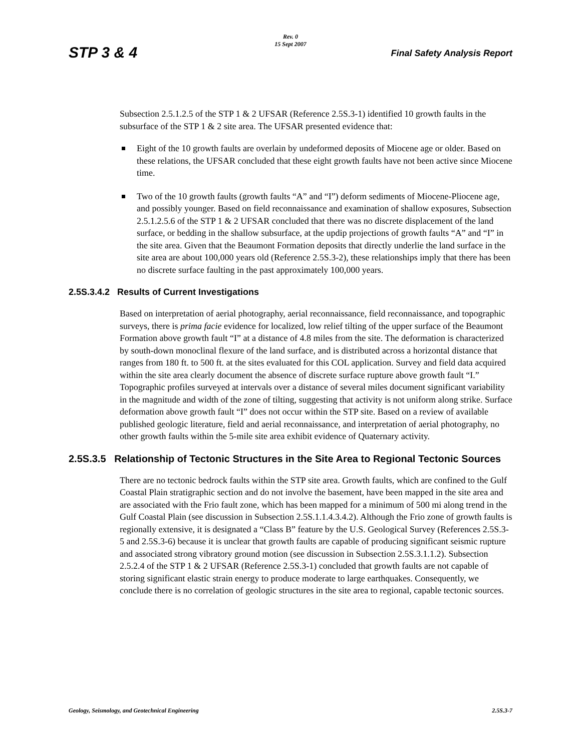STP 3 & 4
Rev. 0
15 Sept 2007
Final Safety Analysis Report
Subsection 2.5.1.2.5 of the STP 1 & 2 UFSAR (Reference 2.5S.3-1) identified 10 growth faults in the subsurface of the STP 1 & 2 site area. The UFSAR presented evidence that:
Eight of the 10 growth faults are overlain by undeformed deposits of Miocene age or older. Based on these relations, the UFSAR concluded that these eight growth faults have not been active since Miocene time.
Two of the 10 growth faults (growth faults “A” and “I”) deform sediments of Miocene-Pliocene age, and possibly younger. Based on field reconnaissance and examination of shallow exposures, Subsection 2.5.1.2.5.6 of the STP 1 & 2 UFSAR concluded that there was no discrete displacement of the land surface, or bedding in the shallow subsurface, at the updip projections of growth faults “A” and “I” in the site area. Given that the Beaumont Formation deposits that directly underlie the land surface in the site area are about 100,000 years old (Reference 2.5S.3-2), these relationships imply that there has been no discrete surface faulting in the past approximately 100,000 years.
2.5S.3.4.2 Results of Current Investigations
Based on interpretation of aerial photography, aerial reconnaissance, field reconnaissance, and topographic surveys, there is prima facie evidence for localized, low relief tilting of the upper surface of the Beaumont Formation above growth fault “I” at a distance of 4.8 miles from the site. The deformation is characterized by south-down monoclinal flexure of the land surface, and is distributed across a horizontal distance that ranges from 180 ft. to 500 ft. at the sites evaluated for this COL application. Survey and field data acquired within the site area clearly document the absence of discrete surface rupture above growth fault “I.” Topographic profiles surveyed at intervals over a distance of several miles document significant variability in the magnitude and width of the zone of tilting, suggesting that activity is not uniform along strike. Surface deformation above growth fault “I” does not occur within the STP site. Based on a review of available published geologic literature, field and aerial reconnaissance, and interpretation of aerial photography, no other growth faults within the 5-mile site area exhibit evidence of Quaternary activity.
2.5S.3.5 Relationship of Tectonic Structures in the Site Area to Regional Tectonic Sources
There are no tectonic bedrock faults within the STP site area. Growth faults, which are confined to the Gulf Coastal Plain stratigraphic section and do not involve the basement, have been mapped in the site area and are associated with the Frio fault zone, which has been mapped for a minimum of 500 mi along trend in the Gulf Coastal Plain (see discussion in Subsection 2.5S.1.1.4.3.4.2). Although the Frio zone of growth faults is regionally extensive, it is designated a “Class B” feature by the U.S. Geological Survey (References 2.5S.3-5 and 2.5S.3-6) because it is unclear that growth faults are capable of producing significant seismic rupture and associated strong vibratory ground motion (see discussion in Subsection 2.5S.3.1.1.2). Subsection 2.5.2.4 of the STP 1 & 2 UFSAR (Reference 2.5S.3-1) concluded that growth faults are not capable of storing significant elastic strain energy to produce moderate to large earthquakes. Consequently, we conclude there is no correlation of geologic structures in the site area to regional, capable tectonic sources.
Geology, Seismology, and Geotechnical Engineering 2.5S.3-7